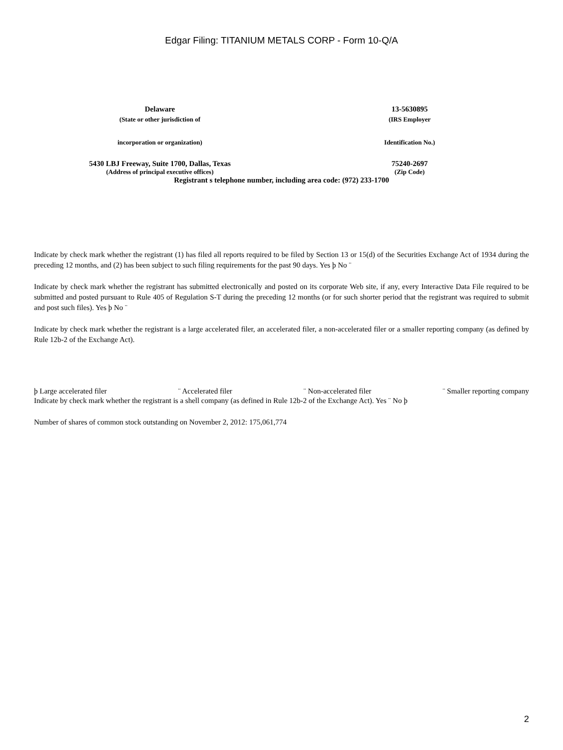Edgar Filing: TITANIUM METALS CORP - Form 10-Q/A
Delaware 13-5630895
(State or other jurisdiction of (IRS Employer
incorporation or organization) Identification No.)
5430 LBJ Freeway, Suite 1700, Dallas, Texas 75240-2697
(Address of principal executive offices) (Zip Code)
Registrant s telephone number, including area code: (972) 233-1700
Indicate by check mark whether the registrant (1) has filed all reports required to be filed by Section 13 or 15(d) of the Securities Exchange Act of 1934 during the preceding 12 months, and (2) has been subject to such filing requirements for the past 90 days. Yes þ No ¨
Indicate by check mark whether the registrant has submitted electronically and posted on its corporate Web site, if any, every Interactive Data File required to be submitted and posted pursuant to Rule 405 of Regulation S-T during the preceding 12 months (or for such shorter period that the registrant was required to submit and post such files). Yes þ No ¨
Indicate by check mark whether the registrant is a large accelerated filer, an accelerated filer, a non-accelerated filer or a smaller reporting company (as defined by Rule 12b-2 of the Exchange Act).
þ Large accelerated filer ¨ Accelerated filer ¨ Non-accelerated filer ¨ Smaller reporting company
Indicate by check mark whether the registrant is a shell company (as defined in Rule 12b-2 of the Exchange Act). Yes ¨ No þ
Number of shares of common stock outstanding on November 2, 2012: 175,061,774
2